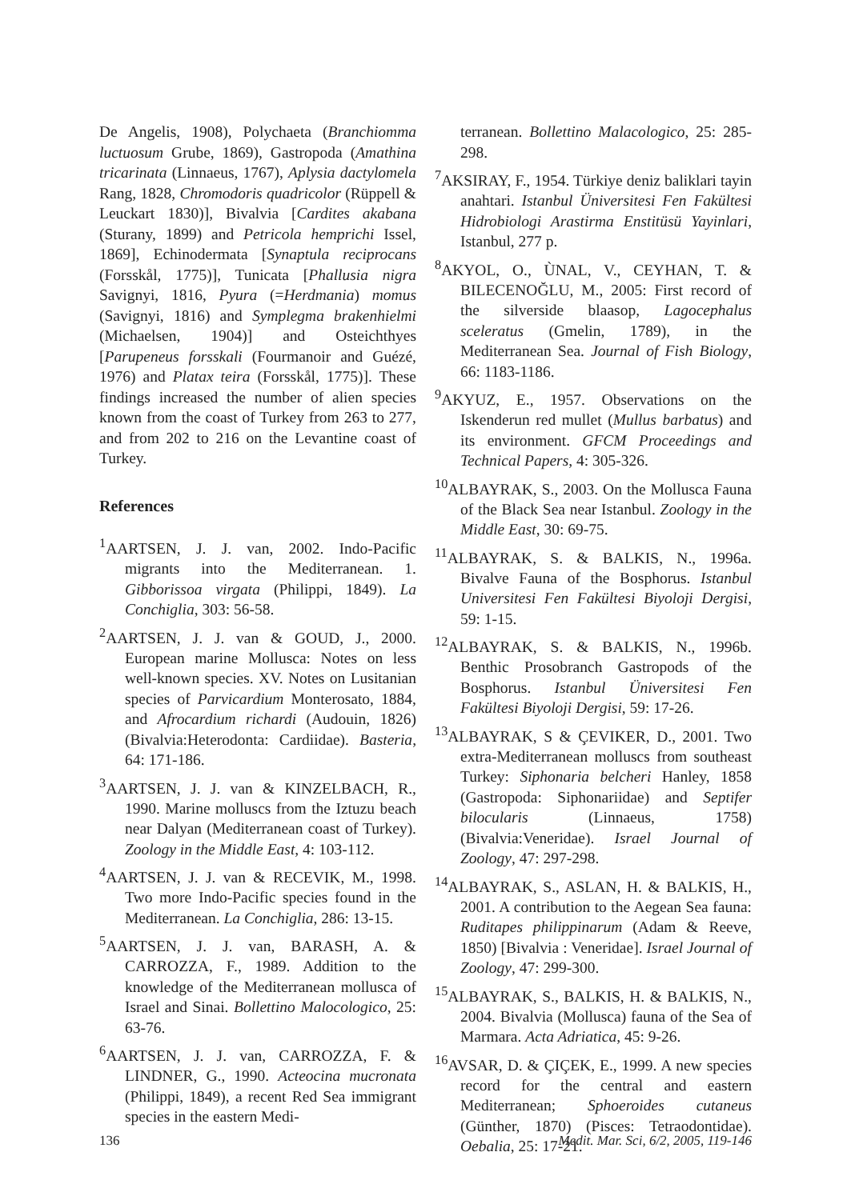De Angelis, 1908), Polychaeta (Branchiomma luctuosum Grube, 1869), Gastropoda (Amathina tricarinata (Linnaeus, 1767), Aplysia dactylomela Rang, 1828, Chromodoris quadricolor (Rüppell & Leuckart 1830)], Bivalvia [Cardites akabana (Sturany, 1899) and Petricola hemprichi Issel, 1869], Echinodermata [Synaptula reciprocans (Forsskål, 1775)], Tunicata [Phallusia nigra Savignyi, 1816, Pyura (=Herdmania) momus (Savignyi, 1816) and Symplegma brakenhielmi (Michaelsen, 1904)] and Osteichthyes [Parupeneus forsskali (Fourmanoir and Guézé, 1976) and Platax teira (Forsskål, 1775)]. These findings increased the number of alien species known from the coast of Turkey from 263 to 277, and from 202 to 216 on the Levantine coast of Turkey.
References
<sup>1</sup> AARTSEN, J. J. van, 2002. Indo-Pacific migrants into the Mediterranean. 1. Gibborissoa virgata (Philippi, 1849). La Conchiglia, 303: 56-58.
<sup>2</sup> AARTSEN, J. J. van & GOUD, J., 2000. European marine Mollusca: Notes on less well-known species. XV. Notes on Lusitanian species of Parvicardium Monterosato, 1884, and Afrocardium richardi (Audouin, 1826) (Bivalvia:Heterodonta: Cardiidae). Basteria, 64: 171-186.
<sup>3</sup> AARTSEN, J. J. van & KINZELBACH, R., 1990. Marine molluscs from the Iztuzu beach near Dalyan (Mediterranean coast of Turkey). Zoology in the Middle East, 4: 103-112.
<sup>4</sup> AARTSEN, J. J. van & RECEVIK, M., 1998. Two more Indo-Pacific species found in the Mediterranean. La Conchiglia, 286: 13-15.
<sup>5</sup> AARTSEN, J. J. van, BARASH, A. & CARROZZA, F., 1989. Addition to the knowledge of the Mediterranean mollusca of Israel and Sinai. Bollettino Malocologico, 25: 63-76.
<sup>6</sup> AARTSEN, J. J. van, CARROZZA, F. & LINDNER, G., 1990. Acteocina mucronata (Philippi, 1849), a recent Red Sea immigrant species in the eastern Medi-
terranean. Bollettino Malacologico, 25: 285-298.
<sup>7</sup> AKSIRAY, F., 1954. Türkiye deniz baliklari tayin anahtari. Istanbul Üniversitesi Fen Fakültesi Hidrobiologi Arastirma Enstitüsü Yayinlari, Istanbul, 277 p.
<sup>8</sup> AKYOL, O., ÙNAL, V., CEYHAN, T. & BILECENOĞLU, M., 2005: First record of the silverside blaasop, Lagocephalus sceleratus (Gmelin, 1789), in the Mediterranean Sea. Journal of Fish Biology, 66: 1183-1186.
<sup>9</sup> AKYUZ, E., 1957. Observations on the Iskenderun red mullet (Mullus barbatus) and its environment. GFCM Proceedings and Technical Papers, 4: 305-326.
<sup>10</sup> ALBAYRAK, S., 2003. On the Mollusca Fauna of the Black Sea near Istanbul. Zoology in the Middle East, 30: 69-75.
<sup>11</sup> ALBAYRAK, S. & BALKIS, N., 1996a. Bivalve Fauna of the Bosphorus. Istanbul Universitesi Fen Fakültesi Biyoloji Dergisi, 59: 1-15.
<sup>12</sup> ALBAYRAK, S. & BALKIS, N., 1996b. Benthic Prosobranch Gastropods of the Bosphorus. Istanbul Üniversitesi Fen Fakültesi Biyoloji Dergisi, 59: 17-26.
<sup>13</sup> ALBAYRAK, S & ÇEVIKER, D., 2001. Two extra-Mediterranean molluscs from southeast Turkey: Siphonaria belcheri Hanley, 1858 (Gastropoda: Siphonariidae) and Septifer bilocularis (Linnaeus, 1758) (Bivalvia:Veneridae). Israel Journal of Zoology, 47: 297-298.
<sup>14</sup> ALBAYRAK, S., ASLAN, H. & BALKIS, H., 2001. A contribution to the Aegean Sea fauna: Ruditapes philippinarum (Adam & Reeve, 1850) [Bivalvia : Veneridae]. Israel Journal of Zoology, 47: 299-300.
<sup>15</sup> ALBAYRAK, S., BALKIS, H. & BALKIS, N., 2004. Bivalvia (Mollusca) fauna of the Sea of Marmara. Acta Adriatica, 45: 9-26.
<sup>16</sup> AVSAR, D. & ÇIÇEK, E., 1999. A new species record for the central and eastern Mediterranean; Sphoeroides cutaneus (Günther, 1870) (Pisces: Tetraodontidae). Oebalia, 25: 17-21.
136 Medit. Mar. Sci, 6/2, 2005, 119-146